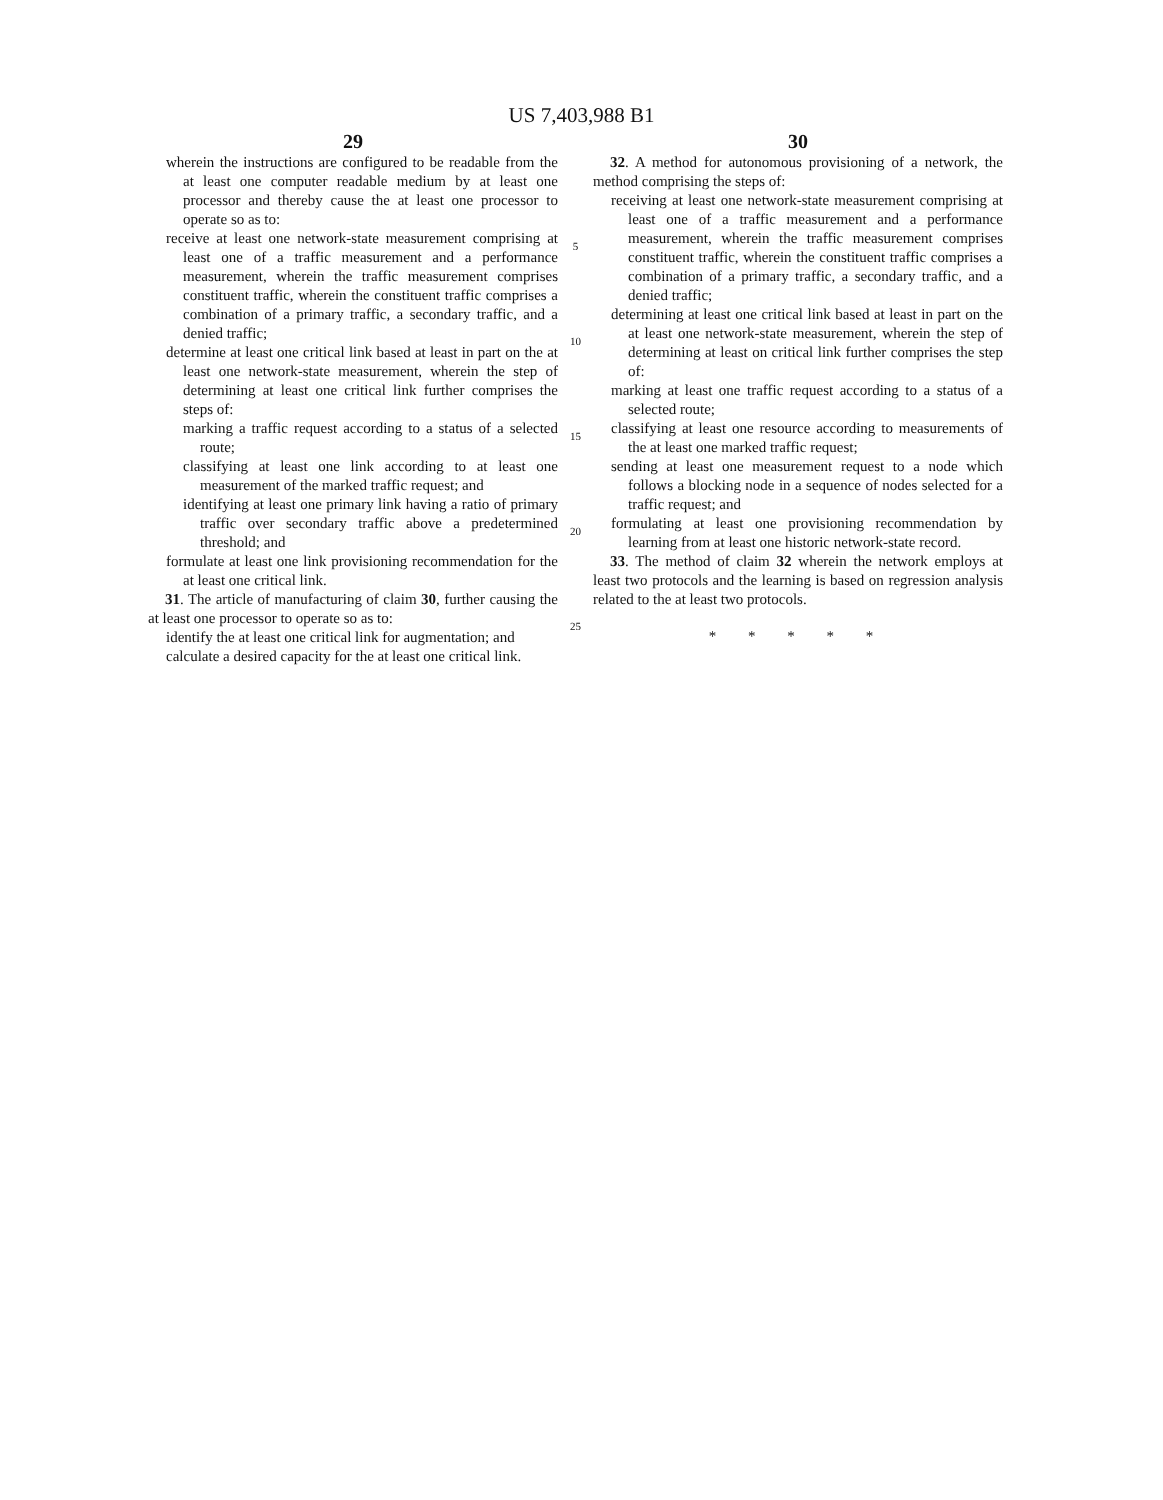US 7,403,988 B1
29
wherein the instructions are configured to be readable from the at least one computer readable medium by at least one processor and thereby cause the at least one processor to operate so as to:
receive at least one network-state measurement comprising at least one of a traffic measurement and a performance measurement, wherein the traffic measurement comprises constituent traffic, wherein the constituent traffic comprises a combination of a primary traffic, a secondary traffic, and a denied traffic;
determine at least one critical link based at least in part on the at least one network-state measurement, wherein the step of determining at least one critical link further comprises the steps of:
marking a traffic request according to a status of a selected route;
classifying at least one link according to at least one measurement of the marked traffic request; and
identifying at least one primary link having a ratio of primary traffic over secondary traffic above a predetermined threshold; and
formulate at least one link provisioning recommendation for the at least one critical link.
31. The article of manufacturing of claim 30, further causing the at least one processor to operate so as to:
identify the at least one critical link for augmentation; and
calculate a desired capacity for the at least one critical link.
5
10
15
20
25
30
32. A method for autonomous provisioning of a network, the method comprising the steps of:
receiving at least one network-state measurement comprising at least one of a traffic measurement and a performance measurement, wherein the traffic measurement comprises constituent traffic, wherein the constituent traffic comprises a combination of a primary traffic, a secondary traffic, and a denied traffic;
determining at least one critical link based at least in part on the at least one network-state measurement, wherein the step of determining at least on critical link further comprises the step of:
marking at least one traffic request according to a status of a selected route;
classifying at least one resource according to measurements of the at least one marked traffic request;
sending at least one measurement request to a node which follows a blocking node in a sequence of nodes selected for a traffic request; and
formulating at least one provisioning recommendation by learning from at least one historic network-state record.
33. The method of claim 32 wherein the network employs at least two protocols and the learning is based on regression analysis related to the at least two protocols.
* * * * *